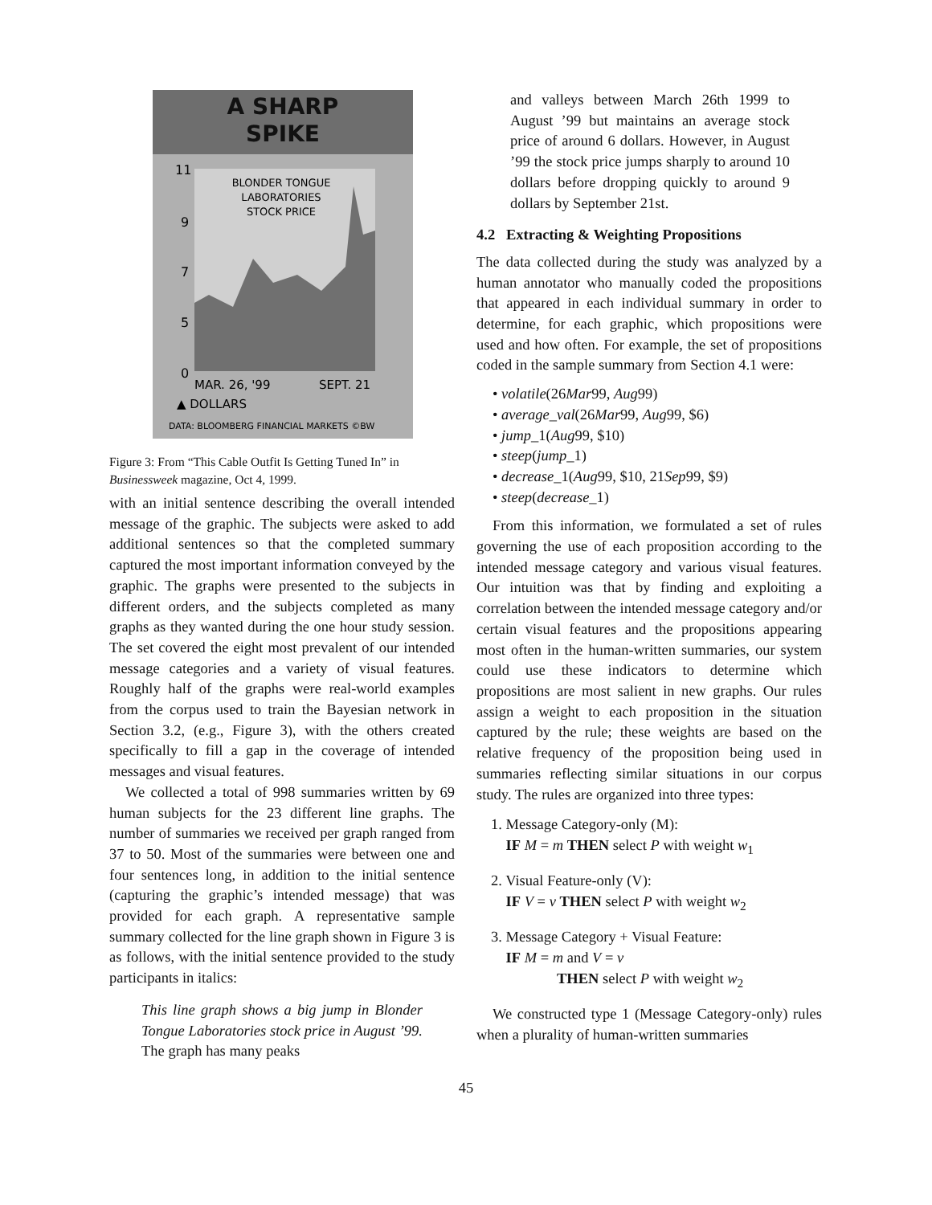A SHARP
SPIKE
11
9
7
5
0
BLONDER TONGUE
LABORATORIES
STOCK PRICE
MAR. 26, '99
SEPT. 21
▲ DOLLARS
DATA: BLOOMBERG FINANCIAL MARKETS ©BW
Figure 3: From “This Cable Outfit Is Getting Tuned In” in Businessweek magazine, Oct 4, 1999.
with an initial sentence describing the overall intended message of the graphic. The subjects were asked to add additional sentences so that the completed summary captured the most important information conveyed by the graphic. The graphs were presented to the subjects in different orders, and the subjects completed as many graphs as they wanted during the one hour study session. The set covered the eight most prevalent of our intended message categories and a variety of visual features. Roughly half of the graphs were real-world examples from the corpus used to train the Bayesian network in Section 3.2, (e.g., Figure 3), with the others created specifically to fill a gap in the coverage of intended messages and visual features.
We collected a total of 998 summaries written by 69 human subjects for the 23 different line graphs. The number of summaries we received per graph ranged from 37 to 50. Most of the summaries were between one and four sentences long, in addition to the initial sentence (capturing the graphic’s intended message) that was provided for each graph. A representative sample summary collected for the line graph shown in Figure 3 is as follows, with the initial sentence provided to the study participants in italics:
This line graph shows a big jump in Blonder Tongue Laboratories stock price in August ’99. The graph has many peaks
and valleys between March 26th 1999 to August ’99 but maintains an average stock price of around 6 dollars. However, in August ’99 the stock price jumps sharply to around 10 dollars before dropping quickly to around 9 dollars by September 21st.
4.2 Extracting & Weighting Propositions
The data collected during the study was analyzed by a human annotator who manually coded the propositions that appeared in each individual summary in order to determine, for each graphic, which propositions were used and how often. For example, the set of propositions coded in the sample summary from Section 4.1 were:
• volatile(26Mar99, Aug99)
• average_val(26Mar99, Aug99, $6)
• jump_1(Aug99, $10)
• steep(jump_1)
• decrease_1(Aug99, $10, 21Sep99, $9)
• steep(decrease_1)
From this information, we formulated a set of rules governing the use of each proposition according to the intended message category and various visual features. Our intuition was that by finding and exploiting a correlation between the intended message category and/or certain visual features and the propositions appearing most often in the human-written summaries, our system could use these indicators to determine which propositions are most salient in new graphs. Our rules assign a weight to each proposition in the situation captured by the rule; these weights are based on the relative frequency of the proposition being used in summaries reflecting similar situations in our corpus study. The rules are organized into three types:
1. Message Category-only (M):
IF M = m THEN select P with weight w<sub>1</sub>
2. Visual Feature-only (V):
IF V = v THEN select P with weight w<sub>2</sub>
3. Message Category + Visual Feature:
IF M = m and V = v
THEN select P with weight w<sub>2</sub>
We constructed type 1 (Message Category-only) rules when a plurality of human-written summaries
45